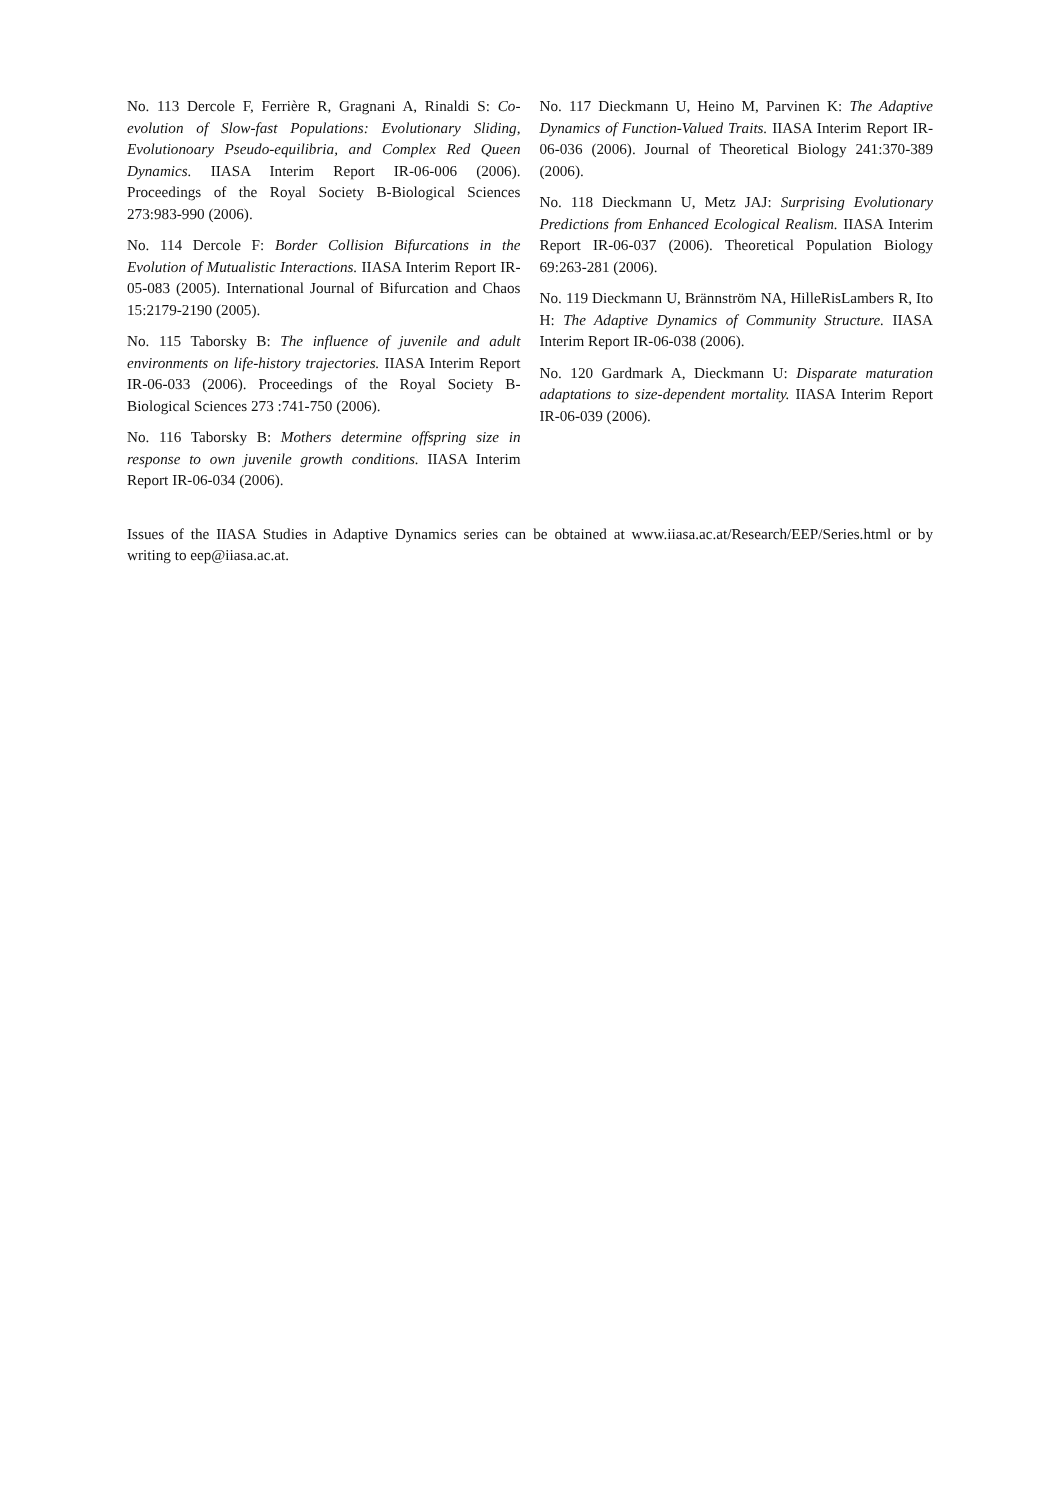No. 113 Dercole F, Ferrière R, Gragnani A, Rinaldi S: Co-evolution of Slow-fast Populations: Evolutionary Sliding, Evolutionoary Pseudo-equilibria, and Complex Red Queen Dynamics. IIASA Interim Report IR-06-006 (2006). Proceedings of the Royal Society B-Biological Sciences 273:983-990 (2006).
No. 114 Dercole F: Border Collision Bifurcations in the Evolution of Mutualistic Interactions. IIASA Interim Report IR-05-083 (2005). International Journal of Bifurcation and Chaos 15:2179-2190 (2005).
No. 115 Taborsky B: The influence of juvenile and adult environments on life-history trajectories. IIASA Interim Report IR-06-033 (2006). Proceedings of the Royal Society B-Biological Sciences 273 :741-750 (2006).
No. 116 Taborsky B: Mothers determine offspring size in response to own juvenile growth conditions. IIASA Interim Report IR-06-034 (2006).
No. 117 Dieckmann U, Heino M, Parvinen K: The Adaptive Dynamics of Function-Valued Traits. IIASA Interim Report IR-06-036 (2006). Journal of Theoretical Biology 241:370-389 (2006).
No. 118 Dieckmann U, Metz JAJ: Surprising Evolutionary Predictions from Enhanced Ecological Realism. IIASA Interim Report IR-06-037 (2006). Theoretical Population Biology 69:263-281 (2006).
No. 119 Dieckmann U, Brännström NA, HilleRisLambers R, Ito H: The Adaptive Dynamics of Community Structure. IIASA Interim Report IR-06-038 (2006).
No. 120 Gardmark A, Dieckmann U: Disparate maturation adaptations to size-dependent mortality. IIASA Interim Report IR-06-039 (2006).
Issues of the IIASA Studies in Adaptive Dynamics series can be obtained at www.iiasa.ac.at/Research/EEP/Series.html or by writing to eep@iiasa.ac.at.